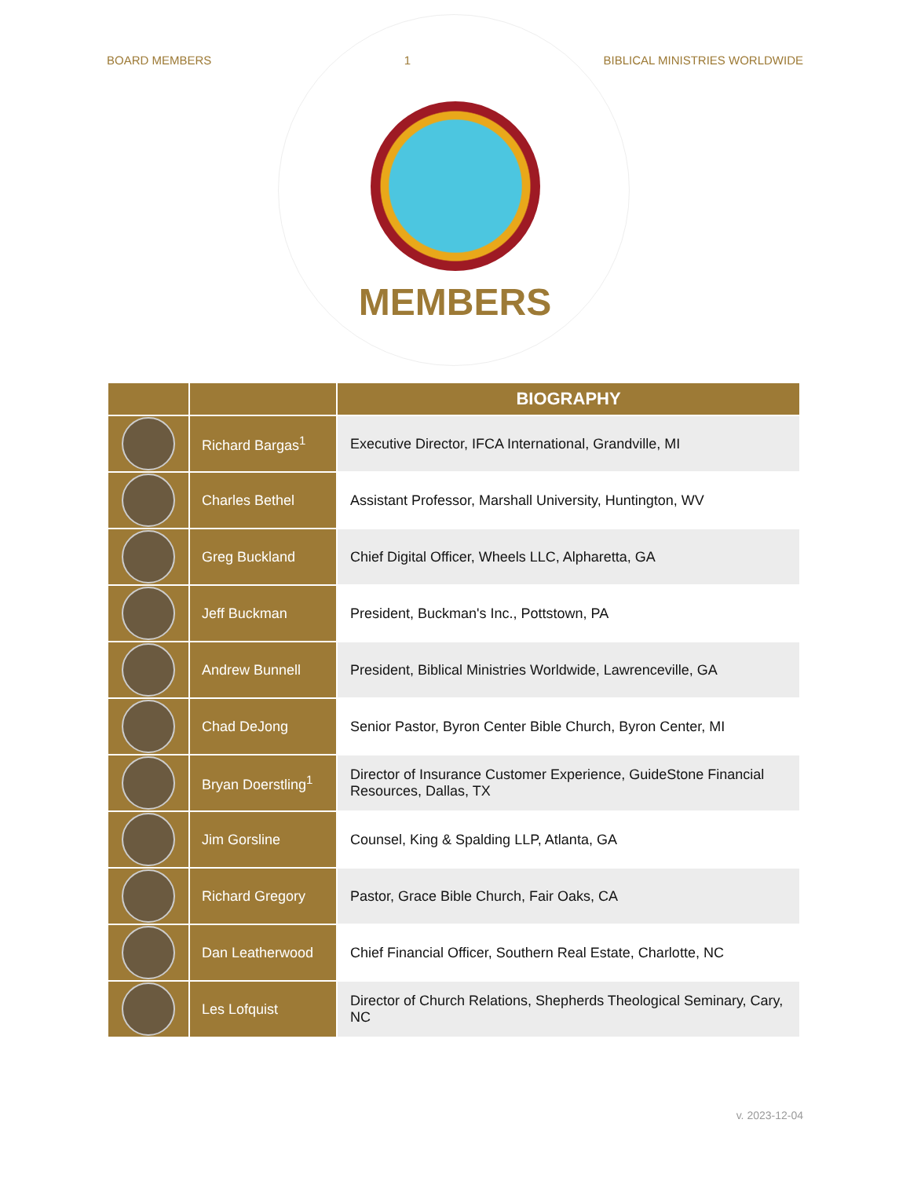BOARD MEMBERS 1 BIBLICAL MINISTRIES WORLDWIDE
MEMBERS
| | | BIOGRAPHY |
| --- | --- | --- |
| | Richard Bargas<sup>1</sup> | Executive Director, IFCA International, Grandville, MI |
| | Charles Bethel | Assistant Professor, Marshall University, Huntington, WV |
| | Greg Buckland | Chief Digital Officer, Wheels LLC, Alpharetta, GA |
| | Jeff Buckman | President, Buckman's Inc., Pottstown, PA |
| | Andrew Bunnell | President, Biblical Ministries Worldwide, Lawrenceville, GA |
| | Chad DeJong | Senior Pastor, Byron Center Bible Church, Byron Center, MI |
| | Bryan Doerstling<sup>1</sup> | Director of Insurance Customer Experience, GuideStone Financial Resources, Dallas, TX |
| | Jim Gorsline | Counsel, King & Spalding LLP, Atlanta, GA |
| | Richard Gregory | Pastor, Grace Bible Church, Fair Oaks, CA |
| | Dan Leatherwood | Chief Financial Officer, Southern Real Estate, Charlotte, NC |
| | Les Lofquist | Director of Church Relations, Shepherds Theological Seminary, Cary, NC |
v. 2023-12-04